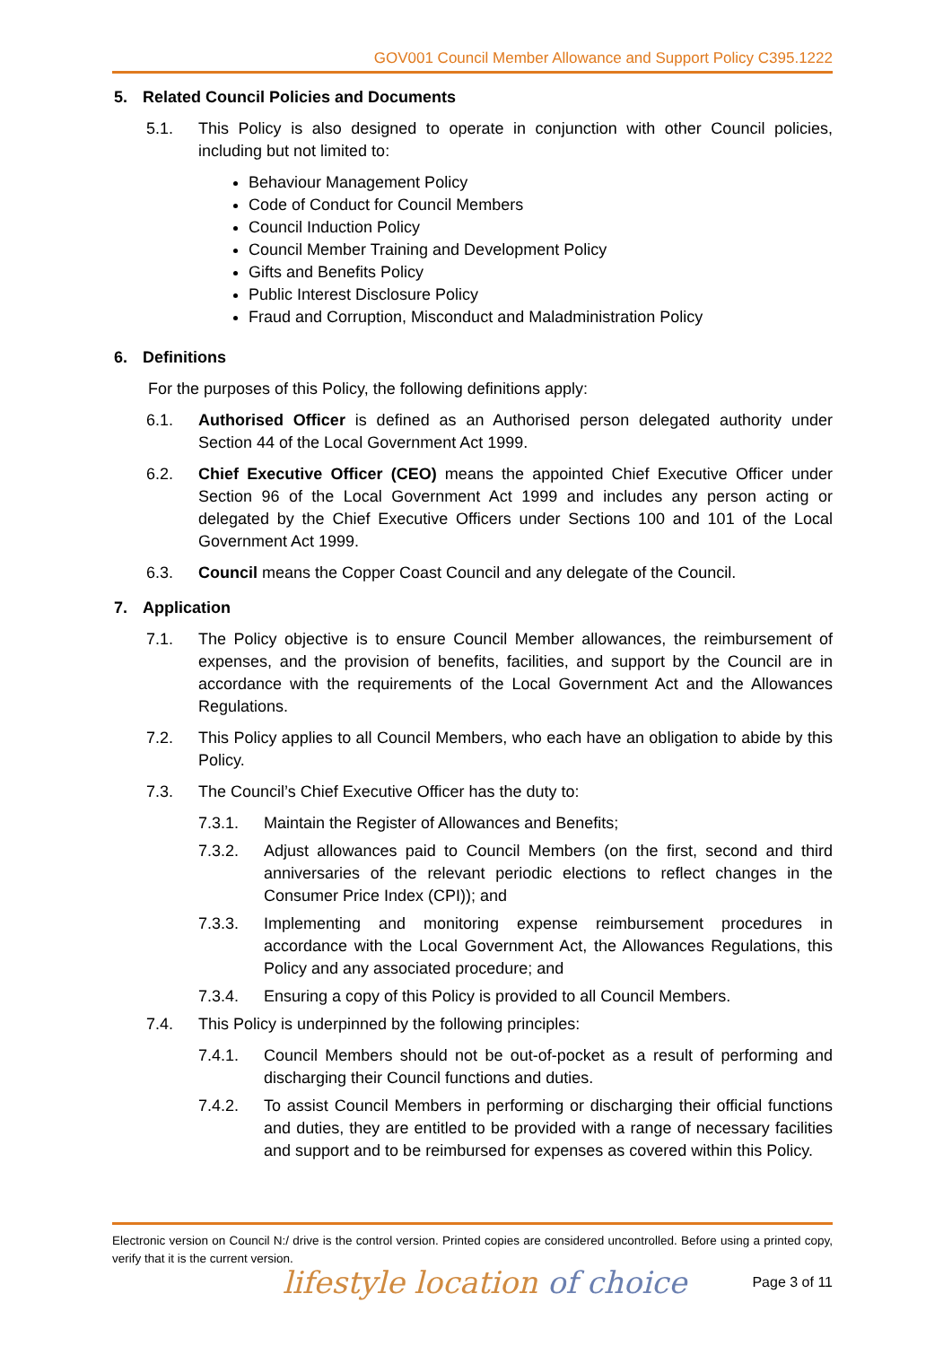GOV001 Council Member Allowance and Support Policy C395.1222
5. Related Council Policies and Documents
5.1. This Policy is also designed to operate in conjunction with other Council policies, including but not limited to:
Behaviour Management Policy
Code of Conduct for Council Members
Council Induction Policy
Council Member Training and Development Policy
Gifts and Benefits Policy
Public Interest Disclosure Policy
Fraud and Corruption, Misconduct and Maladministration Policy
6. Definitions
For the purposes of this Policy, the following definitions apply:
6.1. Authorised Officer is defined as an Authorised person delegated authority under Section 44 of the Local Government Act 1999.
6.2. Chief Executive Officer (CEO) means the appointed Chief Executive Officer under Section 96 of the Local Government Act 1999 and includes any person acting or delegated by the Chief Executive Officers under Sections 100 and 101 of the Local Government Act 1999.
6.3. Council means the Copper Coast Council and any delegate of the Council.
7. Application
7.1. The Policy objective is to ensure Council Member allowances, the reimbursement of expenses, and the provision of benefits, facilities, and support by the Council are in accordance with the requirements of the Local Government Act and the Allowances Regulations.
7.2. This Policy applies to all Council Members, who each have an obligation to abide by this Policy.
7.3. The Council’s Chief Executive Officer has the duty to:
7.3.1. Maintain the Register of Allowances and Benefits;
7.3.2. Adjust allowances paid to Council Members (on the first, second and third anniversaries of the relevant periodic elections to reflect changes in the Consumer Price Index (CPI)); and
7.3.3. Implementing and monitoring expense reimbursement procedures in accordance with the Local Government Act, the Allowances Regulations, this Policy and any associated procedure; and
7.3.4. Ensuring a copy of this Policy is provided to all Council Members.
7.4. This Policy is underpinned by the following principles:
7.4.1. Council Members should not be out-of-pocket as a result of performing and discharging their Council functions and duties.
7.4.2. To assist Council Members in performing or discharging their official functions and duties, they are entitled to be provided with a range of necessary facilities and support and to be reimbursed for expenses as covered within this Policy.
Electronic version on Council N:/ drive is the control version. Printed copies are considered uncontrolled. Before using a printed copy, verify that it is the current version.
lifestyle location of choice Page 3 of 11